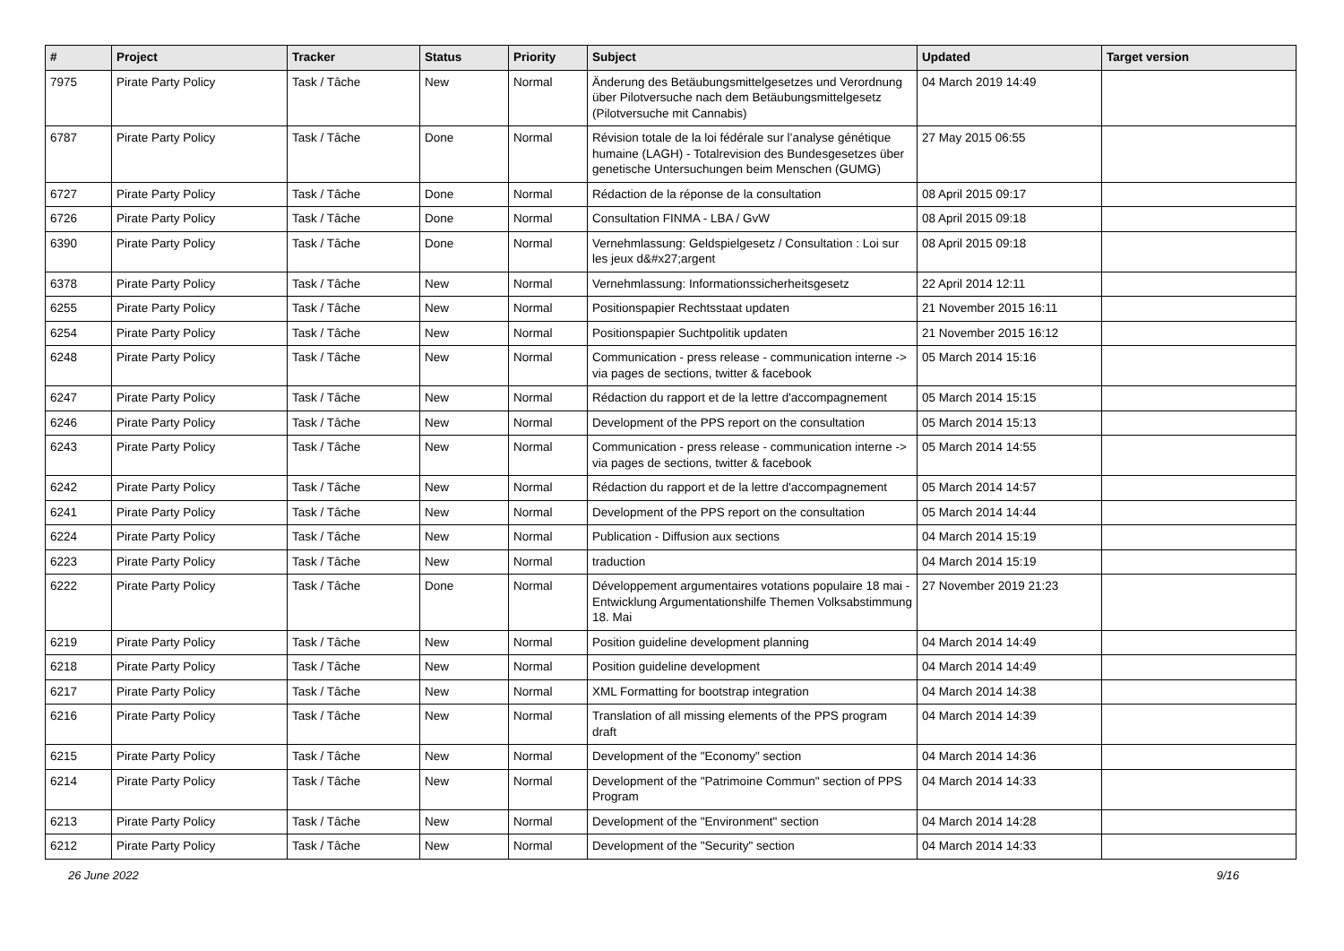| # | Project | Tracker | Status | Priority | Subject | Updated | Target version |
| --- | --- | --- | --- | --- | --- | --- | --- |
| 7975 | Pirate Party Policy | Task / Tâche | New | Normal | Änderung des Betäubungsmittelgesetzes und Verordnung über Pilotversuche nach dem Betäubungsmittelgesetz (Pilotversuche mit Cannabis) | 04 March 2019 14:49 | |
| 6787 | Pirate Party Policy | Task / Tâche | Done | Normal | Révision totale de la loi fédérale sur l’analyse génétique humaine (LAGH) - Totalrevision des Bundesgesetzes über genetische Untersuchungen beim Menschen (GUMG) | 27 May 2015 06:55 | |
| 6727 | Pirate Party Policy | Task / Tâche | Done | Normal | Rédaction de la réponse de la consultation | 08 April 2015 09:17 | |
| 6726 | Pirate Party Policy | Task / Tâche | Done | Normal | Consultation FINMA - LBA / GvW | 08 April 2015 09:18 | |
| 6390 | Pirate Party Policy | Task / Tâche | Done | Normal | Vernehmlassung: Geldspielgesetz / Consultation : Loi sur les jeux d&#x27;argent | 08 April 2015 09:18 | |
| 6378 | Pirate Party Policy | Task / Tâche | New | Normal | Vernehmlassung: Informationssicherheitsgesetz | 22 April 2014 12:11 | |
| 6255 | Pirate Party Policy | Task / Tâche | New | Normal | Positionspapier Rechtsstaat updaten | 21 November 2015 16:11 | |
| 6254 | Pirate Party Policy | Task / Tâche | New | Normal | Positionspapier Suchtpolitik updaten | 21 November 2015 16:12 | |
| 6248 | Pirate Party Policy | Task / Tâche | New | Normal | Communication - press release - communication interne -> via pages de sections, twitter & facebook | 05 March 2014 15:16 | |
| 6247 | Pirate Party Policy | Task / Tâche | New | Normal | Rédaction du rapport et de la lettre d'accompagnement | 05 March 2014 15:15 | |
| 6246 | Pirate Party Policy | Task / Tâche | New | Normal | Development of the PPS report on the consultation | 05 March 2014 15:13 | |
| 6243 | Pirate Party Policy | Task / Tâche | New | Normal | Communication - press release - communication interne -> via pages de sections, twitter & facebook | 05 March 2014 14:55 | |
| 6242 | Pirate Party Policy | Task / Tâche | New | Normal | Rédaction du rapport et de la lettre d'accompagnement | 05 March 2014 14:57 | |
| 6241 | Pirate Party Policy | Task / Tâche | New | Normal | Development of the PPS report on the consultation | 05 March 2014 14:44 | |
| 6224 | Pirate Party Policy | Task / Tâche | New | Normal | Publication - Diffusion aux sections | 04 March 2014 15:19 | |
| 6223 | Pirate Party Policy | Task / Tâche | New | Normal | traduction | 04 March 2014 15:19 | |
| 6222 | Pirate Party Policy | Task / Tâche | Done | Normal | Développement argumentaires votations populaire 18 mai - Entwicklung Argumentationshilfe Themen Volksabstimmung 18. Mai | 27 November 2019 21:23 | |
| 6219 | Pirate Party Policy | Task / Tâche | New | Normal | Position guideline development planning | 04 March 2014 14:49 | |
| 6218 | Pirate Party Policy | Task / Tâche | New | Normal | Position guideline development | 04 March 2014 14:49 | |
| 6217 | Pirate Party Policy | Task / Tâche | New | Normal | XML Formatting for bootstrap integration | 04 March 2014 14:38 | |
| 6216 | Pirate Party Policy | Task / Tâche | New | Normal | Translation of all missing elements of the PPS program draft | 04 March 2014 14:39 | |
| 6215 | Pirate Party Policy | Task / Tâche | New | Normal | Development of the "Economy" section | 04 March 2014 14:36 | |
| 6214 | Pirate Party Policy | Task / Tâche | New | Normal | Development of the "Patrimoine Commun" section of PPS Program | 04 March 2014 14:33 | |
| 6213 | Pirate Party Policy | Task / Tâche | New | Normal | Development of the "Environment" section | 04 March 2014 14:28 | |
| 6212 | Pirate Party Policy | Task / Tâche | New | Normal | Development of the "Security" section | 04 March 2014 14:33 | |
26 June 2022 9/16